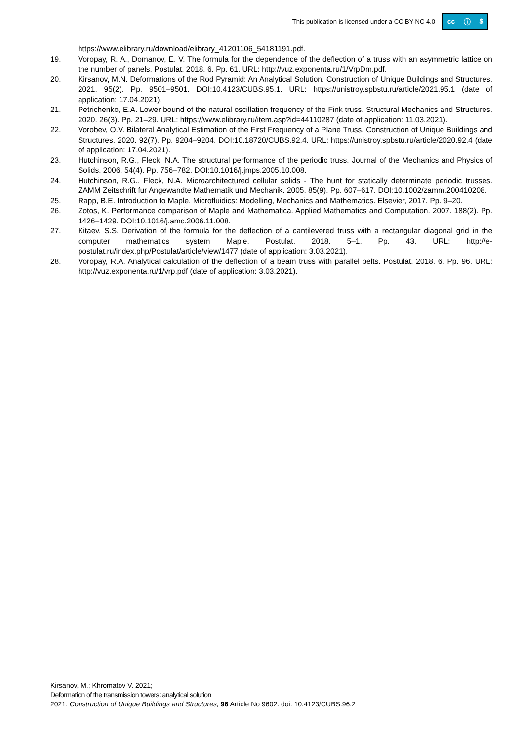This publication is licensed under a CC BY-NC 4.0 cc ⓘ $
https://www.elibrary.ru/download/elibrary_41201106_54181191.pdf.
19. Voropay, R. A., Domanov, E. V. The formula for the dependence of the deflection of a truss with an asymmetric lattice on the number of panels. Postulat. 2018. 6. Pp. 61. URL: http://vuz.exponenta.ru/1/VrpDm.pdf.
20. Kirsanov, M.N. Deformations of the Rod Pyramid: An Analytical Solution. Construction of Unique Buildings and Structures. 2021. 95(2). Pp. 9501–9501. DOI:10.4123/CUBS.95.1. URL: https://unistroy.spbstu.ru/article/2021.95.1 (date of application: 17.04.2021).
21. Petrichenko, E.A. Lower bound of the natural oscillation frequency of the Fink truss. Structural Mechanics and Structures. 2020. 26(3). Pp. 21–29. URL: https://www.elibrary.ru/item.asp?id=44110287 (date of application: 11.03.2021).
22. Vorobev, O.V. Bilateral Analytical Estimation of the First Frequency of a Plane Truss. Construction of Unique Buildings and Structures. 2020. 92(7). Pp. 9204–9204. DOI:10.18720/CUBS.92.4. URL: https://unistroy.spbstu.ru/article/2020.92.4 (date of application: 17.04.2021).
23. Hutchinson, R.G., Fleck, N.A. The structural performance of the periodic truss. Journal of the Mechanics and Physics of Solids. 2006. 54(4). Pp. 756–782. DOI:10.1016/j.jmps.2005.10.008.
24. Hutchinson, R.G., Fleck, N.A. Microarchitectured cellular solids - The hunt for statically determinate periodic trusses. ZAMM Zeitschrift fur Angewandte Mathematik und Mechanik. 2005. 85(9). Pp. 607–617. DOI:10.1002/zamm.200410208.
25. Rapp, B.E. Introduction to Maple. Microfluidics: Modelling, Mechanics and Mathematics. Elsevier, 2017. Pp. 9–20.
26. Zotos, K. Performance comparison of Maple and Mathematica. Applied Mathematics and Computation. 2007. 188(2). Pp. 1426–1429. DOI:10.1016/j.amc.2006.11.008.
27. Kitaev, S.S. Derivation of the formula for the deflection of a cantilevered truss with a rectangular diagonal grid in the computer mathematics system Maple. Postulat. 2018. 5–1. Pp. 43. URL: http://e-postulat.ru/index.php/Postulat/article/view/1477 (date of application: 3.03.2021).
28. Voropay, R.A. Analytical calculation of the deflection of a beam truss with parallel belts. Postulat. 2018. 6. Pp. 96. URL: http://vuz.exponenta.ru/1/vrp.pdf (date of application: 3.03.2021).
Kirsanov, M.; Khromatov V. 2021;
Deformation of the transmission towers: analytical solution
2021; Construction of Unique Buildings and Structures; 96 Article No 9602. doi: 10.4123/CUBS.96.2